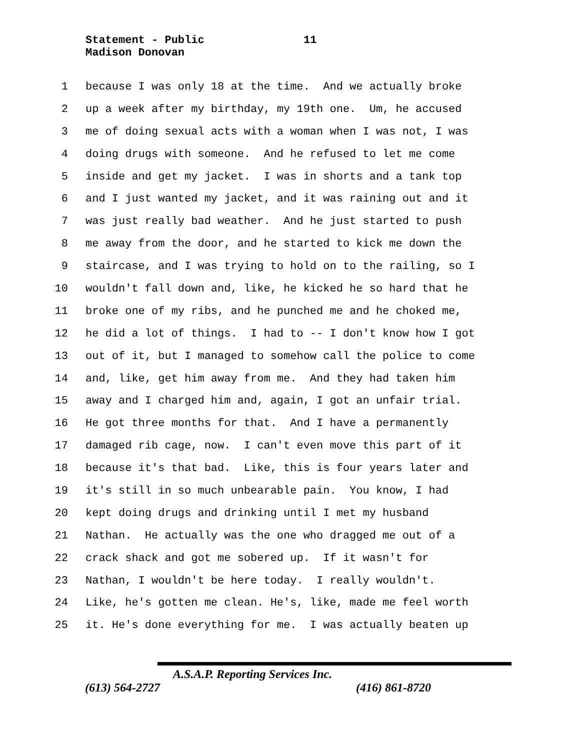Statement - Public 11
Madison Donovan
1 because I was only 18 at the time. And we actually broke
2 up a week after my birthday, my 19th one. Um, he accused
3 me of doing sexual acts with a woman when I was not, I was
4 doing drugs with someone. And he refused to let me come
5 inside and get my jacket. I was in shorts and a tank top
6 and I just wanted my jacket, and it was raining out and it
7 was just really bad weather. And he just started to push
8 me away from the door, and he started to kick me down the
9 staircase, and I was trying to hold on to the railing, so I
10 wouldn't fall down and, like, he kicked he so hard that he
11 broke one of my ribs, and he punched me and he choked me,
12 he did a lot of things. I had to -- I don't know how I got
13 out of it, but I managed to somehow call the police to come
14 and, like, get him away from me. And they had taken him
15 away and I charged him and, again, I got an unfair trial.
16 He got three months for that. And I have a permanently
17 damaged rib cage, now. I can't even move this part of it
18 because it's that bad. Like, this is four years later and
19 it's still in so much unbearable pain. You know, I had
20 kept doing drugs and drinking until I met my husband
21 Nathan. He actually was the one who dragged me out of a
22 crack shack and got me sobered up. If it wasn't for
23 Nathan, I wouldn't be here today. I really wouldn't.
24 Like, he's gotten me clean. He's, like, made me feel worth
25 it. He's done everything for me. I was actually beaten up
A.S.A.P. Reporting Services Inc.
(613) 564-2727 (416) 861-8720